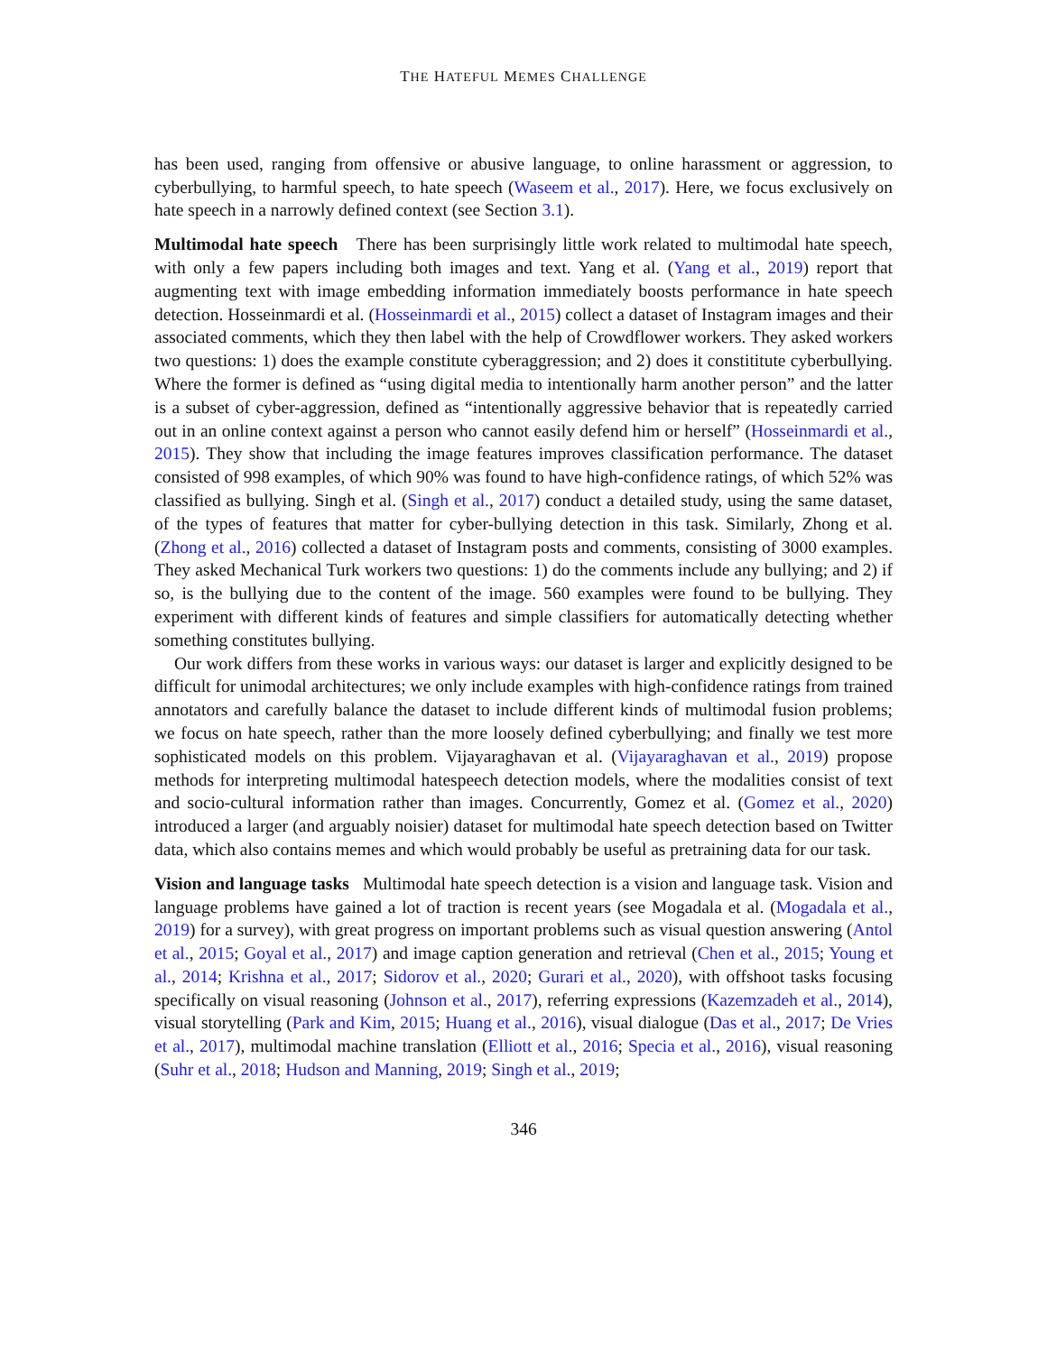THE HATEFUL MEMES CHALLENGE
has been used, ranging from offensive or abusive language, to online harassment or aggression, to cyberbullying, to harmful speech, to hate speech (Waseem et al., 2017). Here, we focus exclusively on hate speech in a narrowly defined context (see Section 3.1).
Multimodal hate speech There has been surprisingly little work related to multimodal hate speech, with only a few papers including both images and text. Yang et al. (Yang et al., 2019) report that augmenting text with image embedding information immediately boosts performance in hate speech detection. Hosseinmardi et al. (Hosseinmardi et al., 2015) collect a dataset of Instagram images and their associated comments, which they then label with the help of Crowdflower workers. They asked workers two questions: 1) does the example constitute cyberaggression; and 2) does it constititute cyberbullying. Where the former is defined as “using digital media to intentionally harm another person” and the latter is a subset of cyber-aggression, defined as “intentionally aggressive behavior that is repeatedly carried out in an online context against a person who cannot easily defend him or herself” (Hosseinmardi et al., 2015). They show that including the image features improves classification performance. The dataset consisted of 998 examples, of which 90% was found to have high-confidence ratings, of which 52% was classified as bullying. Singh et al. (Singh et al., 2017) conduct a detailed study, using the same dataset, of the types of features that matter for cyber-bullying detection in this task. Similarly, Zhong et al. (Zhong et al., 2016) collected a dataset of Instagram posts and comments, consisting of 3000 examples. They asked Mechanical Turk workers two questions: 1) do the comments include any bullying; and 2) if so, is the bullying due to the content of the image. 560 examples were found to be bullying. They experiment with different kinds of features and simple classifiers for automatically detecting whether something constitutes bullying.
Our work differs from these works in various ways: our dataset is larger and explicitly designed to be difficult for unimodal architectures; we only include examples with high-confidence ratings from trained annotators and carefully balance the dataset to include different kinds of multimodal fusion problems; we focus on hate speech, rather than the more loosely defined cyberbullying; and finally we test more sophisticated models on this problem. Vijayaraghavan et al. (Vijayaraghavan et al., 2019) propose methods for interpreting multimodal hatespeech detection models, where the modalities consist of text and socio-cultural information rather than images. Concurrently, Gomez et al. (Gomez et al., 2020) introduced a larger (and arguably noisier) dataset for multimodal hate speech detection based on Twitter data, which also contains memes and which would probably be useful as pretraining data for our task.
Vision and language tasks Multimodal hate speech detection is a vision and language task. Vision and language problems have gained a lot of traction is recent years (see Mogadala et al. (Mogadala et al., 2019) for a survey), with great progress on important problems such as visual question answering (Antol et al., 2015; Goyal et al., 2017) and image caption generation and retrieval (Chen et al., 2015; Young et al., 2014; Krishna et al., 2017; Sidorov et al., 2020; Gurari et al., 2020), with offshoot tasks focusing specifically on visual reasoning (Johnson et al., 2017), referring expressions (Kazemzadeh et al., 2014), visual storytelling (Park and Kim, 2015; Huang et al., 2016), visual dialogue (Das et al., 2017; De Vries et al., 2017), multimodal machine translation (Elliott et al., 2016; Specia et al., 2016), visual reasoning (Suhr et al., 2018; Hudson and Manning, 2019; Singh et al., 2019;
346